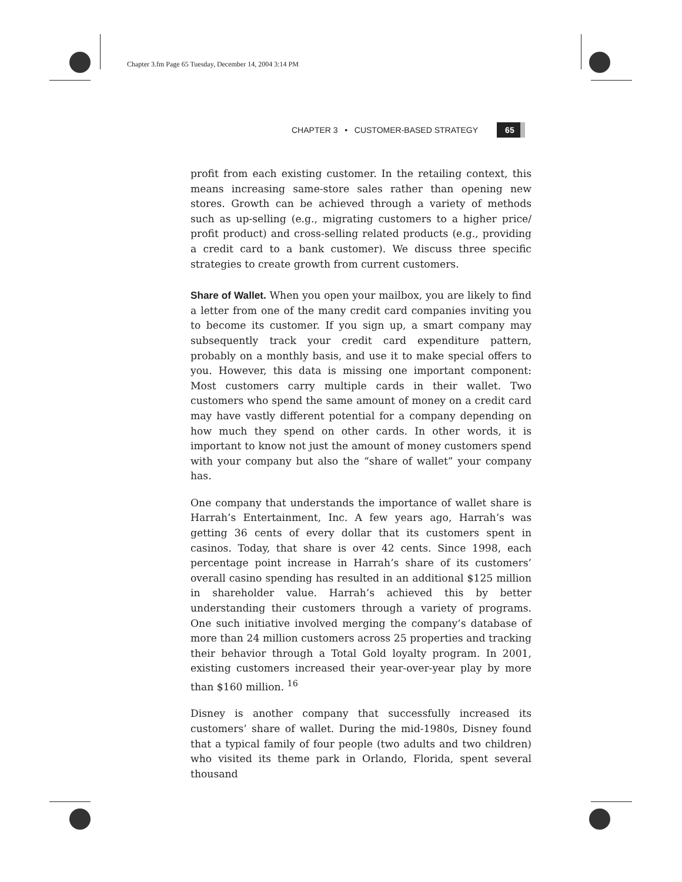Chapter 3.fm Page 65 Tuesday, December 14, 2004 3:14 PM
CHAPTER 3 • CUSTOMER-BASED STRATEGY 65
profit from each existing customer. In the retailing context, this means increasing same-store sales rather than opening new stores. Growth can be achieved through a variety of methods such as up-selling (e.g., migrating customers to a higher price/ profit product) and cross-selling related products (e.g., providing a credit card to a bank customer). We discuss three specific strategies to create growth from current customers.
Share of Wallet. When you open your mailbox, you are likely to find a letter from one of the many credit card companies inviting you to become its customer. If you sign up, a smart company may subsequently track your credit card expenditure pattern, probably on a monthly basis, and use it to make special offers to you. However, this data is missing one important component: Most customers carry multiple cards in their wallet. Two customers who spend the same amount of money on a credit card may have vastly different potential for a company depending on how much they spend on other cards. In other words, it is important to know not just the amount of money customers spend with your company but also the “share of wallet” your company has.
One company that understands the importance of wallet share is Harrah’s Entertainment, Inc. A few years ago, Harrah’s was getting 36 cents of every dollar that its customers spent in casinos. Today, that share is over 42 cents. Since 1998, each percentage point increase in Harrah’s share of its customers’ overall casino spending has resulted in an additional $125 million in shareholder value. Harrah’s achieved this by better understanding their customers through a variety of programs. One such initiative involved merging the company’s database of more than 24 million customers across 25 properties and tracking their behavior through a Total Gold loyalty program. In 2001, existing customers increased their year-over-year play by more than $160 million. <sup>16</sup>
Disney is another company that successfully increased its customers’ share of wallet. During the mid-1980s, Disney found that a typical family of four people (two adults and two children) who visited its theme park in Orlando, Florida, spent several thousand